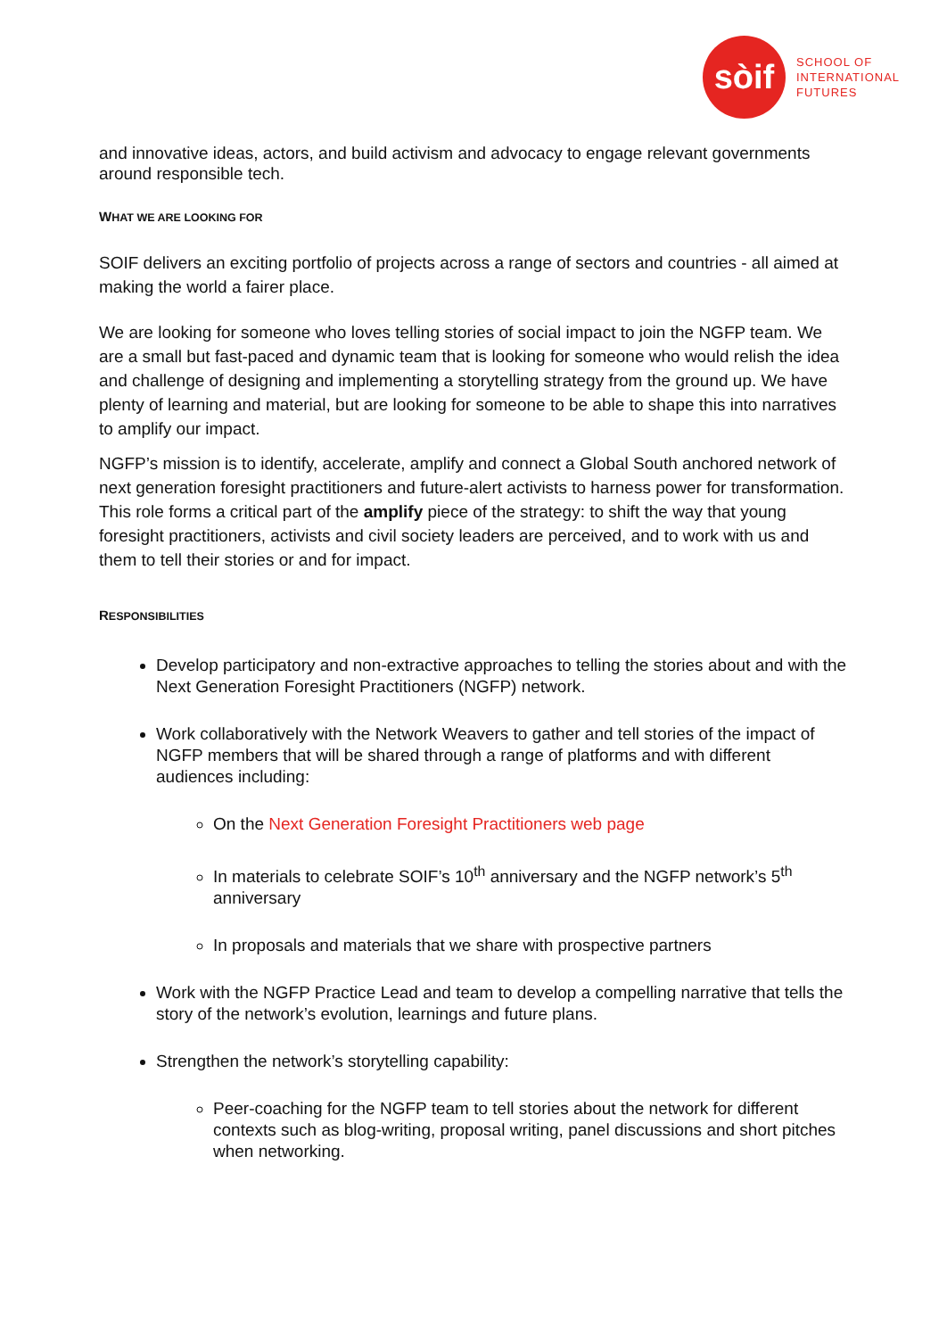sòif
SCHOOL OF
INTERNATIONAL
FUTURES
and innovative ideas, actors, and build activism and advocacy to engage relevant governments around responsible tech.
WHAT WE ARE LOOKING FOR
SOIF delivers an exciting portfolio of projects across a range of sectors and countries - all aimed at making the world a fairer place.
We are looking for someone who loves telling stories of social impact to join the NGFP team. We are a small but fast-paced and dynamic team that is looking for someone who would relish the idea and challenge of designing and implementing a storytelling strategy from the ground up. We have plenty of learning and material, but are looking for someone to be able to shape this into narratives to amplify our impact.
NGFP’s mission is to identify, accelerate, amplify and connect a Global South anchored network of next generation foresight practitioners and future-alert activists to harness power for transformation. This role forms a critical part of the amplify piece of the strategy: to shift the way that young foresight practitioners, activists and civil society leaders are perceived, and to work with us and them to tell their stories or and for impact.
RESPONSIBILITIES
Develop participatory and non-extractive approaches to telling the stories about and with the Next Generation Foresight Practitioners (NGFP) network.
Work collaboratively with the Network Weavers to gather and tell stories of the impact of NGFP members that will be shared through a range of platforms and with different audiences including:
On the Next Generation Foresight Practitioners web page
In materials to celebrate SOIF’s 10<sup>th</sup> anniversary and the NGFP network’s 5<sup>th</sup> anniversary
In proposals and materials that we share with prospective partners
Work with the NGFP Practice Lead and team to develop a compelling narrative that tells the story of the network’s evolution, learnings and future plans.
Strengthen the network’s storytelling capability:
Peer-coaching for the NGFP team to tell stories about the network for different contexts such as blog-writing, proposal writing, panel discussions and short pitches when networking.